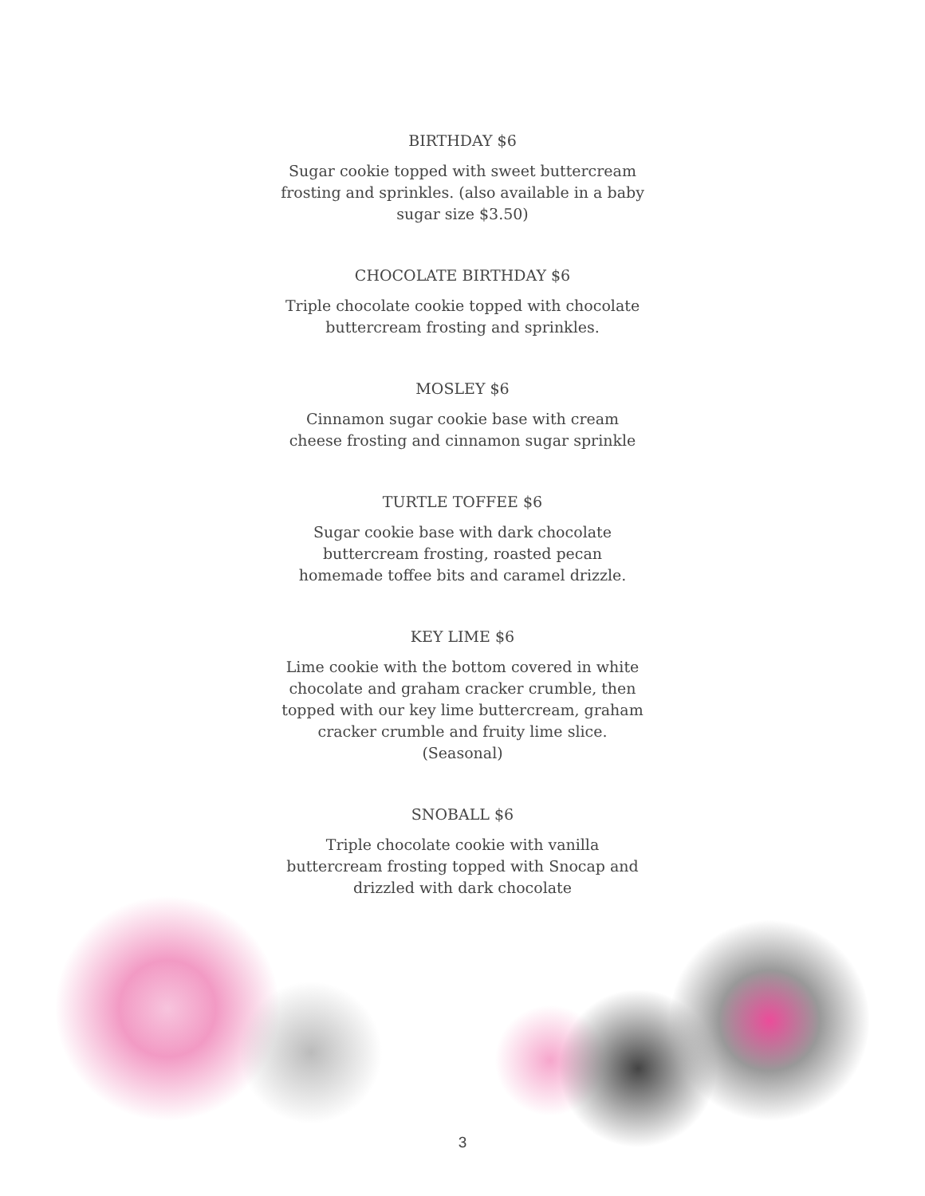BIRTHDAY $6
Sugar cookie topped with sweet buttercream frosting and sprinkles. (also available in a baby sugar size $3.50)
CHOCOLATE BIRTHDAY $6
Triple chocolate cookie topped with chocolate buttercream frosting and sprinkles.
MOSLEY $6
Cinnamon sugar cookie base with cream cheese frosting and cinnamon sugar sprinkle
TURTLE TOFFEE $6
Sugar cookie base with dark chocolate buttercream frosting, roasted pecan homemade toffee bits and caramel drizzle.
KEY LIME $6
Lime cookie with the bottom covered in white chocolate and graham cracker crumble, then topped with our key lime buttercream, graham cracker crumble and fruity lime slice. (Seasonal)
SNOBALL $6
Triple chocolate cookie with vanilla buttercream frosting topped with Snocap and drizzled with dark chocolate
3